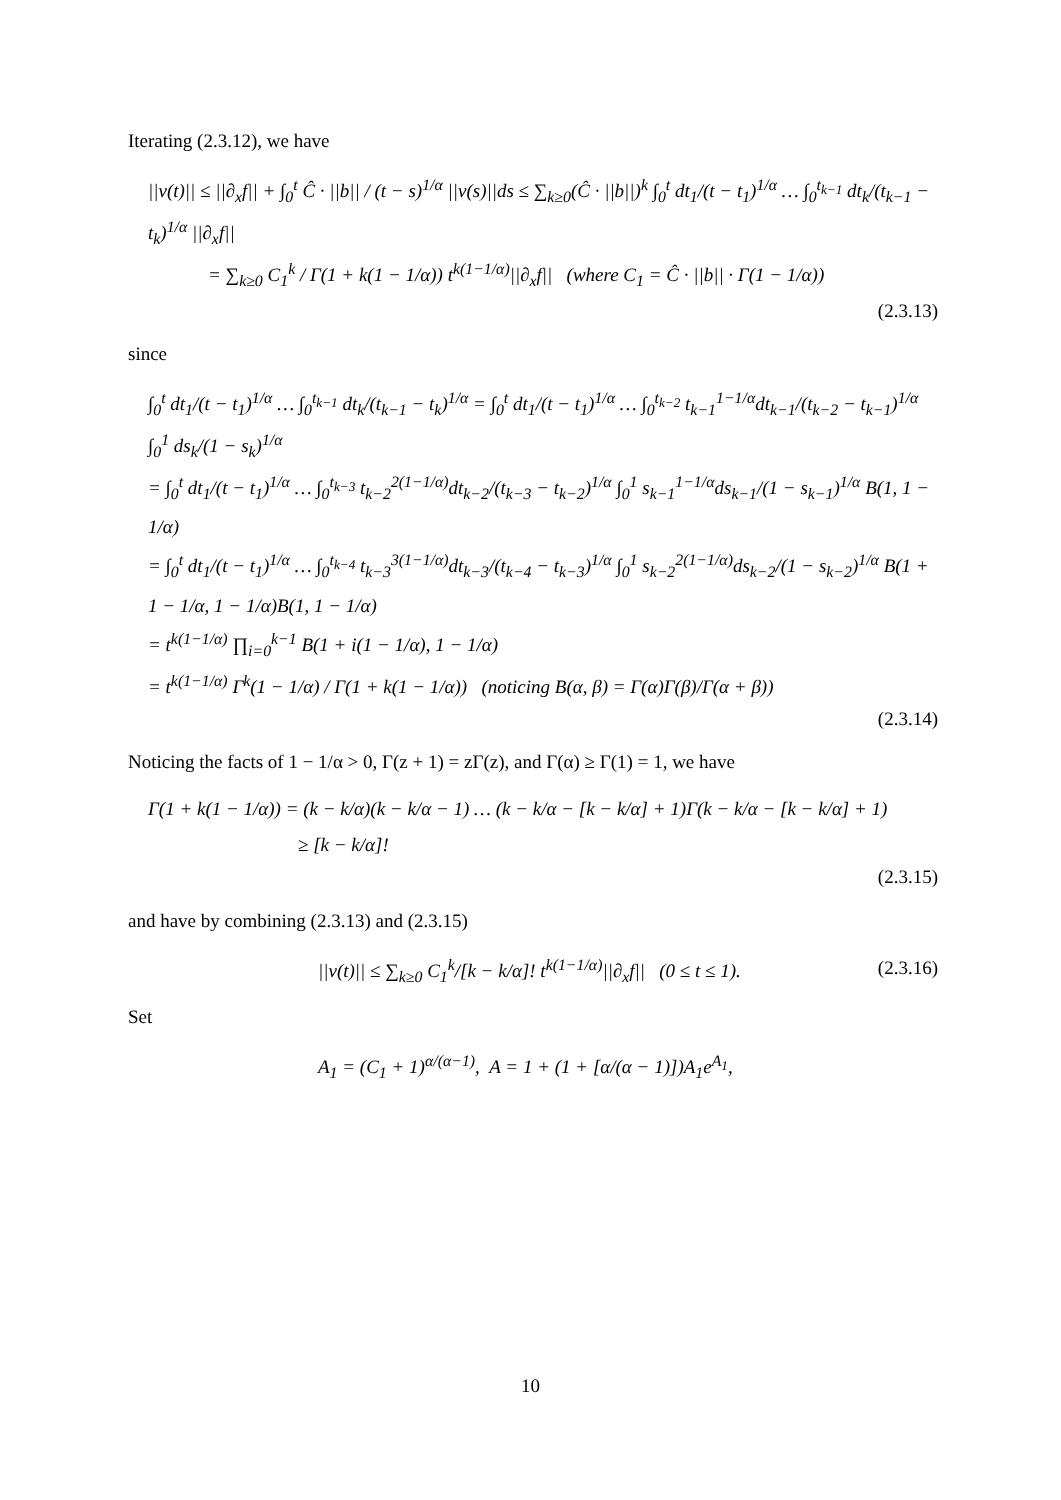Iterating (2.3.12), we have
||v(t)|| ≤ ||∂<sub>x</sub>f|| + ∫<sub>0</sub><sup>t</sup> Ĉ · ||b|| / (t − s)<sup>1/α</sup> ||v(s)||ds ≤ ∑<sub>k≥0</sub>(Ĉ · ||b||)<sup>k</sup> ∫<sub>0</sub><sup>t</sup> dt<sub>1</sub>/(t − t<sub>1</sub>)<sup>1/α</sup> … ∫<sub>0</sub><sup>t<sub>k−1</sub></sup> dt<sub>k</sub>/(t<sub>k−1</sub> − t<sub>k</sub>)<sup>1/α</sup> ||∂<sub>x</sub>f||
= ∑<sub>k≥0</sub> C<sub>1</sub><sup>k</sup> / Γ(1 + k(1 − 1/α)) t<sup>k(1−1/α)</sup>||∂<sub>x</sub>f|| (where C<sub>1</sub> = Ĉ · ||b|| · Γ(1 − 1/α))
(2.3.13)
since
∫<sub>0</sub><sup>t</sup> dt<sub>1</sub>/(t − t<sub>1</sub>)<sup>1/α</sup> … ∫<sub>0</sub><sup>t<sub>k−1</sub></sup> dt<sub>k</sub>/(t<sub>k−1</sub> − t<sub>k</sub>)<sup>1/α</sup> = ∫<sub>0</sub><sup>t</sup> dt<sub>1</sub>/(t − t<sub>1</sub>)<sup>1/α</sup> … ∫<sub>0</sub><sup>t<sub>k−2</sub></sup> t<sub>k−1</sub><sup>1−1/α</sup>dt<sub>k−1</sub>/(t<sub>k−2</sub> − t<sub>k−1</sub>)<sup>1/α</sup> ∫<sub>0</sub><sup>1</sup> ds<sub>k</sub>/(1 − s<sub>k</sub>)<sup>1/α</sup>
= ∫<sub>0</sub><sup>t</sup> dt<sub>1</sub>/(t − t<sub>1</sub>)<sup>1/α</sup> … ∫<sub>0</sub><sup>t<sub>k−3</sub></sup> t<sub>k−2</sub><sup>2(1−1/α)</sup>dt<sub>k−2</sub>/(t<sub>k−3</sub> − t<sub>k−2</sub>)<sup>1/α</sup> ∫<sub>0</sub><sup>1</sup> s<sub>k−1</sub><sup>1−1/α</sup>ds<sub>k−1</sub>/(1 − s<sub>k−1</sub>)<sup>1/α</sup> B(1, 1 − 1/α)
= ∫<sub>0</sub><sup>t</sup> dt<sub>1</sub>/(t − t<sub>1</sub>)<sup>1/α</sup> … ∫<sub>0</sub><sup>t<sub>k−4</sub></sup> t<sub>k−3</sub><sup>3(1−1/α)</sup>dt<sub>k−3</sub>/(t<sub>k−4</sub> − t<sub>k−3</sub>)<sup>1/α</sup> ∫<sub>0</sub><sup>1</sup> s<sub>k−2</sub><sup>2(1−1/α)</sup>ds<sub>k−2</sub>/(1 − s<sub>k−2</sub>)<sup>1/α</sup> B(1 + 1 − 1/α, 1 − 1/α)B(1, 1 − 1/α)
= t<sup>k(1−1/α)</sup> ∏<sub>i=0</sub><sup>k−1</sup> B(1 + i(1 − 1/α), 1 − 1/α)
= t<sup>k(1−1/α)</sup> Γ<sup>k</sup>(1 − 1/α) / Γ(1 + k(1 − 1/α)) (noticing B(α, β) = Γ(α)Γ(β)/Γ(α + β))
(2.3.14)
Noticing the facts of 1 − 1/α > 0, Γ(z + 1) = zΓ(z), and Γ(α) ≥ Γ(1) = 1, we have
Γ(1 + k(1 − 1/α)) = (k − k/α)(k − k/α − 1) … (k − k/α − [k − k/α] + 1)Γ(k − k/α − [k − k/α] + 1)
≥ [k − k/α]!
(2.3.15)
and have by combining (2.3.13) and (2.3.15)
||v(t)|| ≤ ∑<sub>k≥0</sub> C<sub>1</sub><sup>k</sup>/[k − k/α]! t<sup>k(1−1/α)</sup>||∂<sub>x</sub>f|| (0 ≤ t ≤ 1). (2.3.16)
Set
A<sub>1</sub> = (C<sub>1</sub> + 1)<sup>α/(α−1)</sup>, A = 1 + (1 + [α/(α − 1)])A<sub>1</sub>e<sup>A<sub>1</sub></sup>,
10